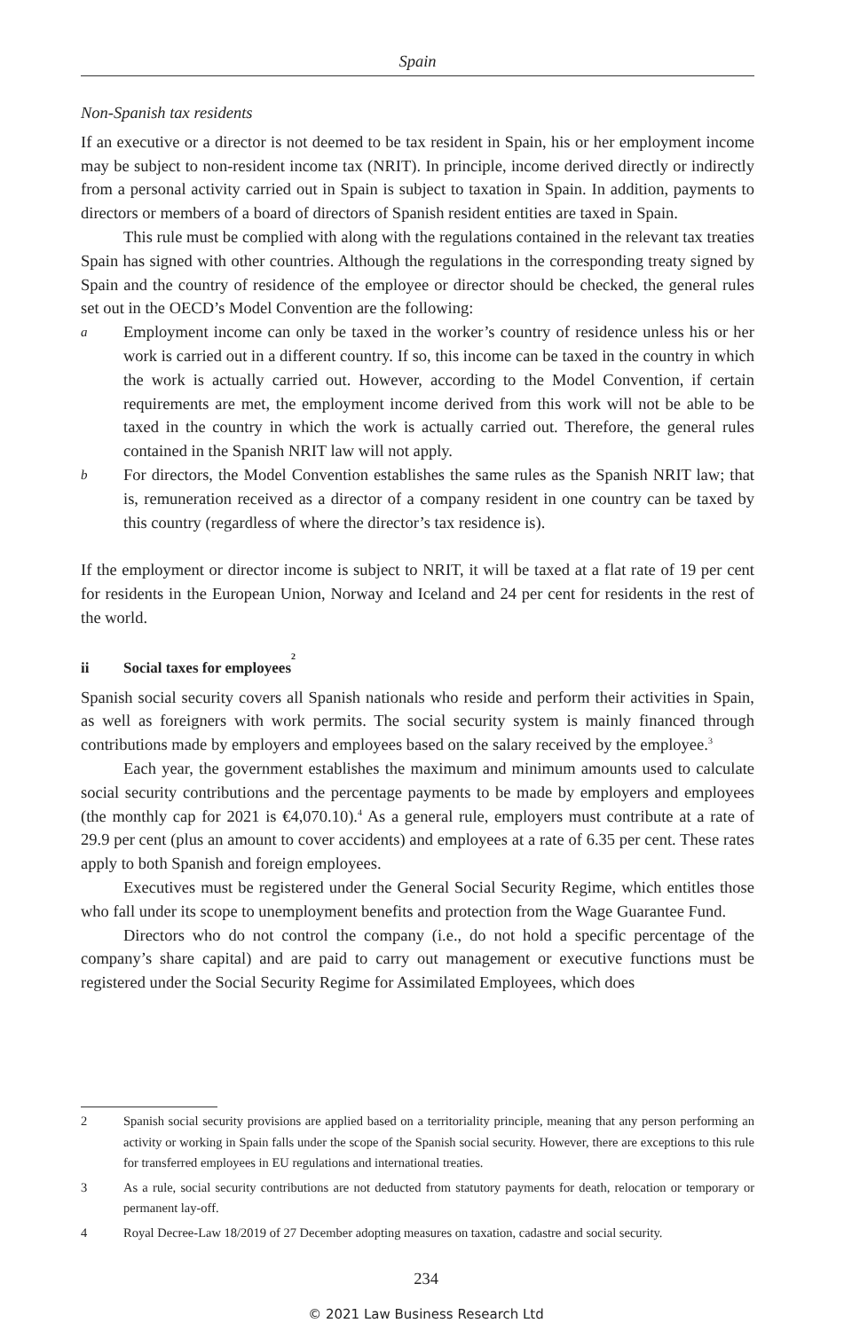Spain
Non-Spanish tax residents
If an executive or a director is not deemed to be tax resident in Spain, his or her employment income may be subject to non-resident income tax (NRIT). In principle, income derived directly or indirectly from a personal activity carried out in Spain is subject to taxation in Spain. In addition, payments to directors or members of a board of directors of Spanish resident entities are taxed in Spain.
This rule must be complied with along with the regulations contained in the relevant tax treaties Spain has signed with other countries. Although the regulations in the corresponding treaty signed by Spain and the country of residence of the employee or director should be checked, the general rules set out in the OECD’s Model Convention are the following:
a
Employment income can only be taxed in the worker’s country of residence unless his or her work is carried out in a different country. If so, this income can be taxed in the country in which the work is actually carried out. However, according to the Model Convention, if certain requirements are met, the employment income derived from this work will not be able to be taxed in the country in which the work is actually carried out. Therefore, the general rules contained in the Spanish NRIT law will not apply.
b
For directors, the Model Convention establishes the same rules as the Spanish NRIT law; that is, remuneration received as a director of a company resident in one country can be taxed by this country (regardless of where the director’s tax residence is).
If the employment or director income is subject to NRIT, it will be taxed at a flat rate of 19 per cent for residents in the European Union, Norway and Iceland and 24 per cent for residents in the rest of the world.
ii Social taxes for employees<sup>2</sup>
Spanish social security covers all Spanish nationals who reside and perform their activities in Spain, as well as foreigners with work permits. The social security system is mainly financed through contributions made by employers and employees based on the salary received by the employee.<sup>3</sup>
Each year, the government establishes the maximum and minimum amounts used to calculate social security contributions and the percentage payments to be made by employers and employees (the monthly cap for 2021 is €4,070.10).<sup>4</sup> As a general rule, employers must contribute at a rate of 29.9 per cent (plus an amount to cover accidents) and employees at a rate of 6.35 per cent. These rates apply to both Spanish and foreign employees.
Executives must be registered under the General Social Security Regime, which entitles those who fall under its scope to unemployment benefits and protection from the Wage Guarantee Fund.
Directors who do not control the company (i.e., do not hold a specific percentage of the company’s share capital) and are paid to carry out management or executive functions must be registered under the Social Security Regime for Assimilated Employees, which does
2 Spanish social security provisions are applied based on a territoriality principle, meaning that any person performing an activity or working in Spain falls under the scope of the Spanish social security. However, there are exceptions to this rule for transferred employees in EU regulations and international treaties.
3 As a rule, social security contributions are not deducted from statutory payments for death, relocation or temporary or permanent lay-off.
4 Royal Decree-Law 18/2019 of 27 December adopting measures on taxation, cadastre and social security.
234
© 2021 Law Business Research Ltd